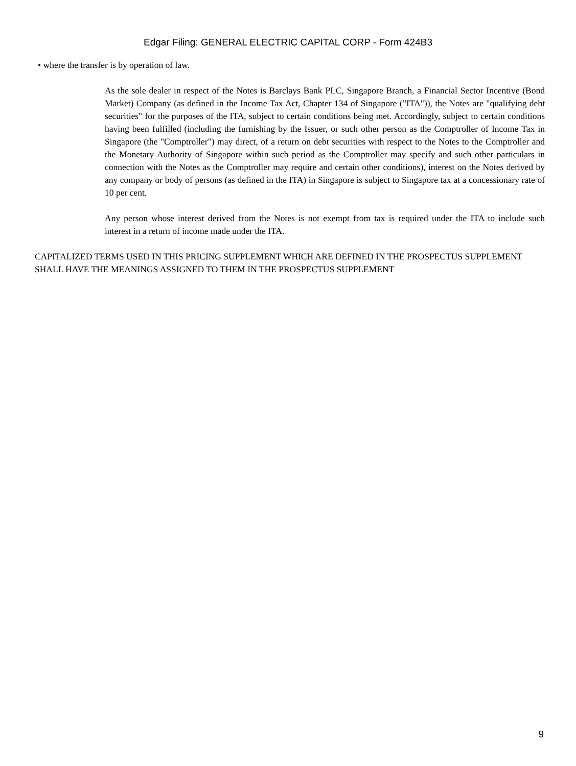Edgar Filing: GENERAL ELECTRIC CAPITAL CORP - Form 424B3
• where the transfer is by operation of law.
As the sole dealer in respect of the Notes is Barclays Bank PLC, Singapore Branch, a Financial Sector Incentive (Bond Market) Company (as defined in the Income Tax Act, Chapter 134 of Singapore ("ITA")), the Notes are "qualifying debt securities" for the purposes of the ITA, subject to certain conditions being met. Accordingly, subject to certain conditions having been fulfilled (including the furnishing by the Issuer, or such other person as the Comptroller of Income Tax in Singapore (the "Comptroller") may direct, of a return on debt securities with respect to the Notes to the Comptroller and the Monetary Authority of Singapore within such period as the Comptroller may specify and such other particulars in connection with the Notes as the Comptroller may require and certain other conditions), interest on the Notes derived by any company or body of persons (as defined in the ITA) in Singapore is subject to Singapore tax at a concessionary rate of 10 per cent.
Any person whose interest derived from the Notes is not exempt from tax is required under the ITA to include such interest in a return of income made under the ITA.
CAPITALIZED TERMS USED IN THIS PRICING SUPPLEMENT WHICH ARE DEFINED IN THE PROSPECTUS SUPPLEMENT SHALL HAVE THE MEANINGS ASSIGNED TO THEM IN THE PROSPECTUS SUPPLEMENT
9